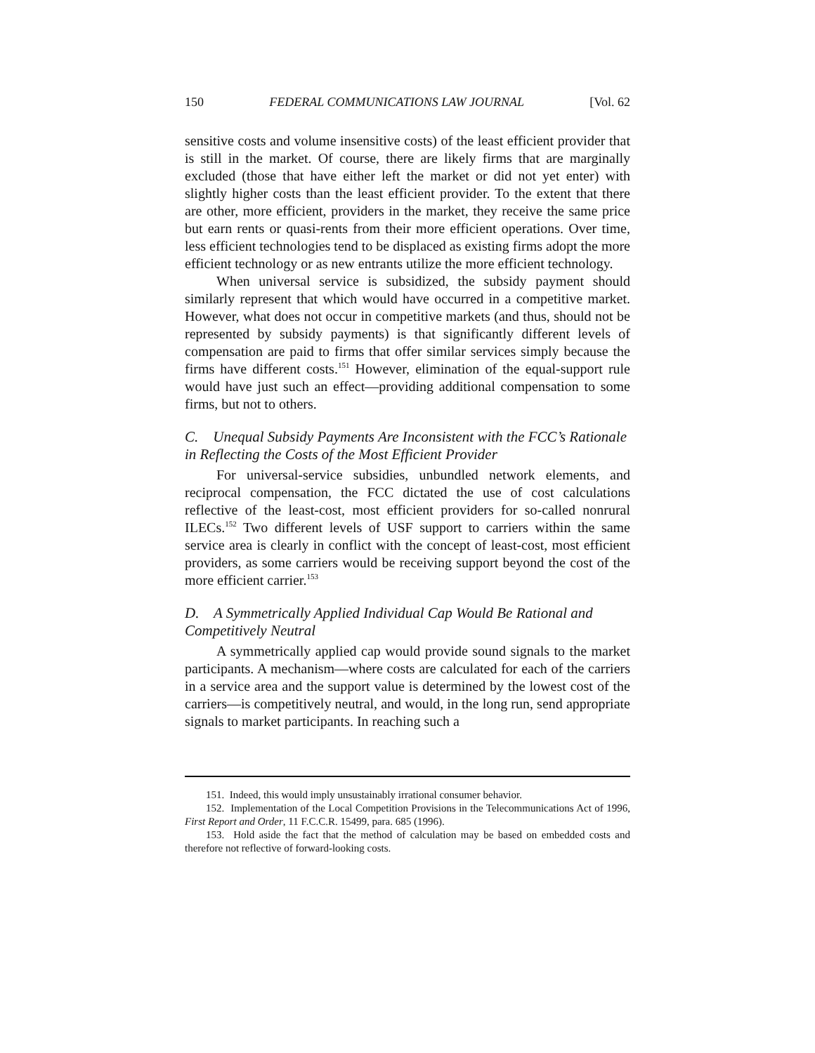150 FEDERAL COMMUNICATIONS LAW JOURNAL [Vol. 62
sensitive costs and volume insensitive costs) of the least efficient provider that is still in the market. Of course, there are likely firms that are marginally excluded (those that have either left the market or did not yet enter) with slightly higher costs than the least efficient provider. To the extent that there are other, more efficient, providers in the market, they receive the same price but earn rents or quasi-rents from their more efficient operations. Over time, less efficient technologies tend to be displaced as existing firms adopt the more efficient technology or as new entrants utilize the more efficient technology.
When universal service is subsidized, the subsidy payment should similarly represent that which would have occurred in a competitive market. However, what does not occur in competitive markets (and thus, should not be represented by subsidy payments) is that significantly different levels of compensation are paid to firms that offer similar services simply because the firms have different costs.<sup>151</sup> However, elimination of the equal-support rule would have just such an effect—providing additional compensation to some firms, but not to others.
C. Unequal Subsidy Payments Are Inconsistent with the FCC’s Rationale in Reflecting the Costs of the Most Efficient Provider
For universal-service subsidies, unbundled network elements, and reciprocal compensation, the FCC dictated the use of cost calculations reflective of the least-cost, most efficient providers for so-called nonrural ILECs.<sup>152</sup> Two different levels of USF support to carriers within the same service area is clearly in conflict with the concept of least-cost, most efficient providers, as some carriers would be receiving support beyond the cost of the more efficient carrier.<sup>153</sup>
D. A Symmetrically Applied Individual Cap Would Be Rational and Competitively Neutral
A symmetrically applied cap would provide sound signals to the market participants. A mechanism—where costs are calculated for each of the carriers in a service area and the support value is determined by the lowest cost of the carriers—is competitively neutral, and would, in the long run, send appropriate signals to market participants. In reaching such a
151. Indeed, this would imply unsustainably irrational consumer behavior.
152. Implementation of the Local Competition Provisions in the Telecommunications Act of 1996, First Report and Order, 11 F.C.C.R. 15499, para. 685 (1996).
153. Hold aside the fact that the method of calculation may be based on embedded costs and therefore not reflective of forward-looking costs.